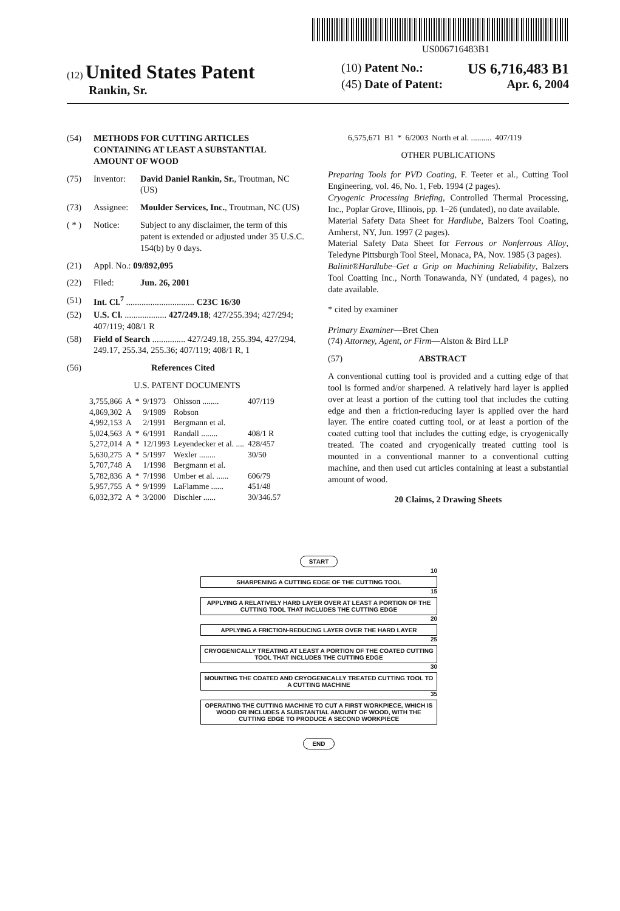US006716483B1
(12) United States Patent
Rankin, Sr.
(10) Patent No.: US 6,716,483 B1
(45) Date of Patent: Apr. 6, 2004
(54) METHODS FOR CUTTING ARTICLES CONTAINING AT LEAST A SUBSTANTIAL AMOUNT OF WOOD
(75) Inventor: David Daniel Rankin, Sr., Troutman, NC (US)
(73) Assignee: Moulder Services, Inc., Troutman, NC (US)
( * ) Notice: Subject to any disclaimer, the term of this patent is extended or adjusted under 35 U.S.C. 154(b) by 0 days.
(21) Appl. No.: 09/892,095
(22) Filed: Jun. 26, 2001
(51) Int. Cl.<sup>7</sup> ............................... C23C 16/30
(52) U.S. Cl. ................... 427/249.18; 427/255.394; 427/294; 407/119; 408/1 R
(58) Field of Search ............... 427/249.18, 255.394, 427/294, 249.17, 255.34, 255.36; 407/119; 408/1 R, 1
(56) References Cited
U.S. PATENT DOCUMENTS
| 3,755,866 | A | * | 9/1973 | Ohlsson ........ | 407/119 |
| 4,869,302 | A | | 9/1989 | Robson | |
| 4,992,153 | A | | 2/1991 | Bergmann et al. | |
| 5,024,563 | A | * | 6/1991 | Randall ........ | 408/1 R |
| 5,272,014 | A | * | 12/1993 | Leyendecker et al. .... | 428/457 |
| 5,630,275 | A | * | 5/1997 | Wexler ........ | 30/50 |
| 5,707,748 | A | | 1/1998 | Bergmann et al. | |
| 5,782,836 | A | * | 7/1998 | Umber et al. ...... | 606/79 |
| 5,957,755 | A | * | 9/1999 | LaFlamme ...... | 451/48 |
| 6,032,372 | A | * | 3/2000 | Dischler ...... | 30/346.57 |
| 6,575,671 | B1 | * | 6/2003 | North et al. .......... | 407/119 |
OTHER PUBLICATIONS
Preparing Tools for PVD Coating, F. Teeter et al., Cutting Tool Engineering, vol. 46, No. 1, Feb. 1994 (2 pages).
Cryogenic Processing Briefing, Controlled Thermal Processing, Inc., Poplar Grove, Illinois, pp. 1–26 (undated), no date available.
Material Safety Data Sheet for Hardlube, Balzers Tool Coating, Amherst, NY, Jun. 1997 (2 pages).
Material Safety Data Sheet for Ferrous or Nonferrous Alloy, Teledyne Pittsburgh Tool Steel, Monaca, PA, Nov. 1985 (3 pages).
Balinit®Hardlube–Get a Grip on Machining Reliability, Balzers Tool Coatting Inc., North Tonawanda, NY (undated, 4 pages), no date available.
* cited by examiner
Primary Examiner—Bret Chen
(74) Attorney, Agent, or Firm—Alston & Bird LLP
(57) ABSTRACT
A conventional cutting tool is provided and a cutting edge of that tool is formed and/or sharpened. A relatively hard layer is applied over at least a portion of the cutting tool that includes the cutting edge and then a friction-reducing layer is applied over the hard layer. The entire coated cutting tool, or at least a portion of the coated cutting tool that includes the cutting edge, is cryogenically treated. The coated and cryogenically treated cutting tool is mounted in a conventional manner to a conventional cutting machine, and then used cut articles containing at least a substantial amount of wood.
20 Claims, 2 Drawing Sheets
START
10
SHARPENING A CUTTING EDGE OF THE CUTTING TOOL
15
APPLYING A RELATIVELY HARD LAYER OVER AT LEAST A PORTION OF THE CUTTING TOOL THAT INCLUDES THE CUTTING EDGE
20
APPLYING A FRICTION-REDUCING LAYER OVER THE HARD LAYER
25
CRYOGENICALLY TREATING AT LEAST A PORTION OF THE COATED CUTTING TOOL THAT INCLUDES THE CUTTING EDGE
30
MOUNTING THE COATED AND CRYOGENICALLY TREATED CUTTING TOOL TO A CUTTING MACHINE
35
OPERATING THE CUTTING MACHINE TO CUT A FIRST WORKPIECE, WHICH IS WOOD OR INCLUDES A SUBSTANTIAL AMOUNT OF WOOD, WITH THE CUTTING EDGE TO PRODUCE A SECOND WORKPIECE
END